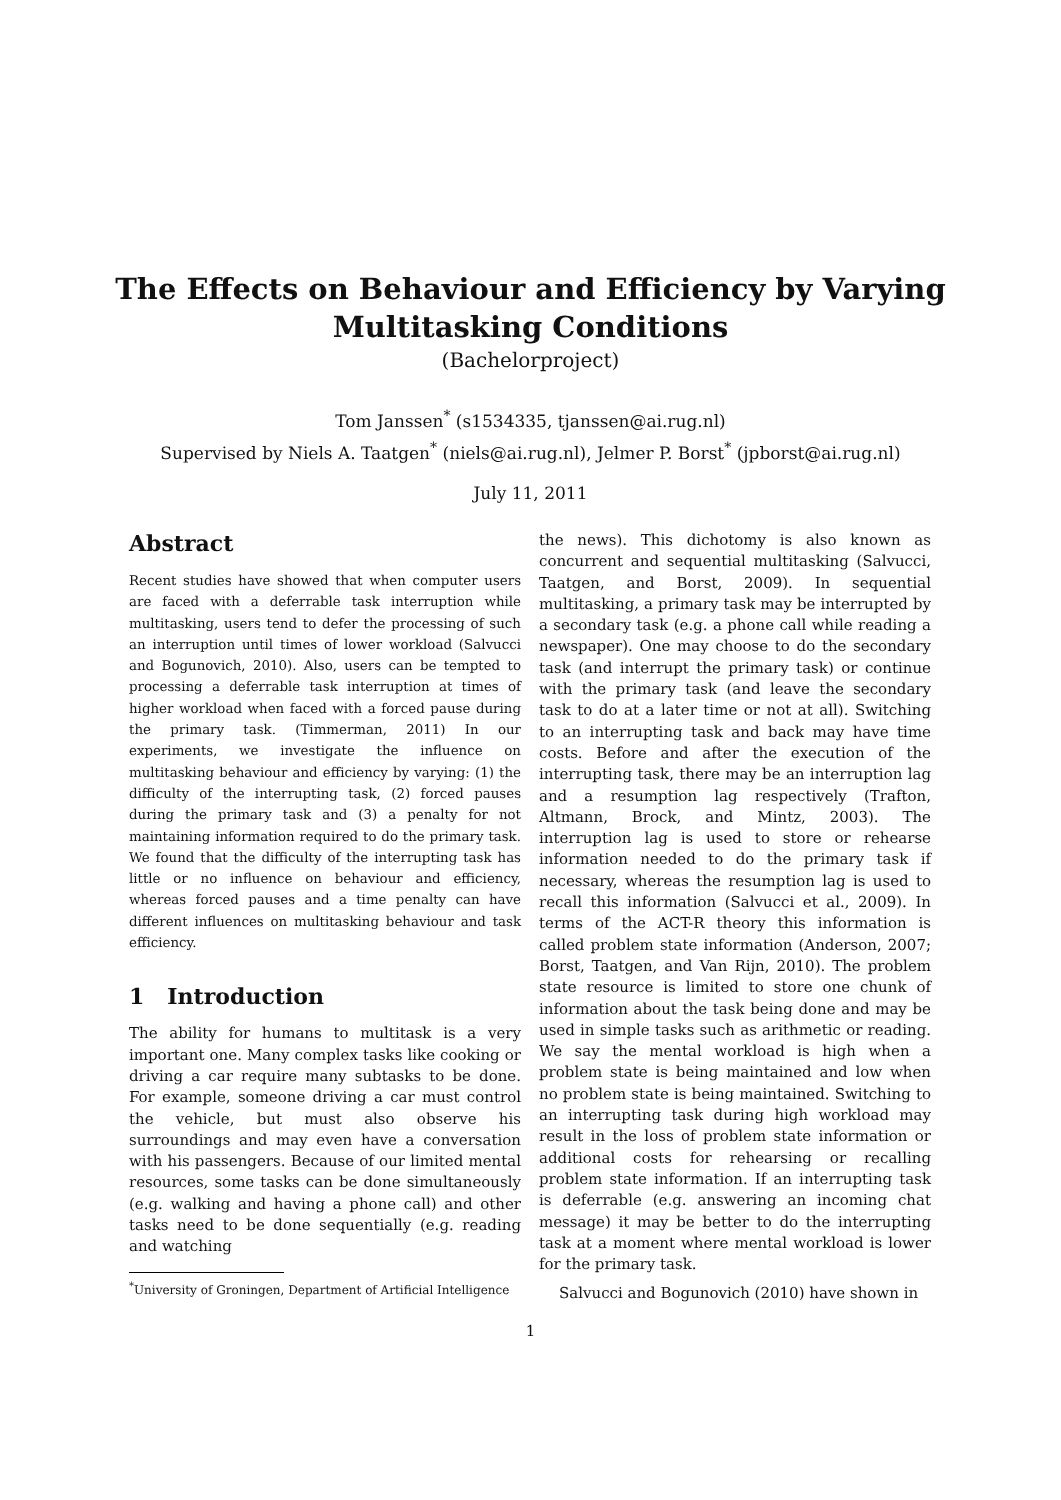The Effects on Behaviour and Efficiency by Varying
Multitasking Conditions
(Bachelorproject)
Tom Janssen<sup>*</sup> (s1534335, tjanssen@ai.rug.nl)
Supervised by Niels A. Taatgen<sup>*</sup> (niels@ai.rug.nl), Jelmer P. Borst<sup>*</sup> (jpborst@ai.rug.nl)
July 11, 2011
Abstract
Recent studies have showed that when computer users are faced with a deferrable task interruption while multitasking, users tend to defer the processing of such an interruption until times of lower workload (Salvucci and Bogunovich, 2010). Also, users can be tempted to processing a deferrable task interruption at times of higher workload when faced with a forced pause during the primary task. (Timmerman, 2011) In our experiments, we investigate the influence on multitasking behaviour and efficiency by varying: (1) the difficulty of the interrupting task, (2) forced pauses during the primary task and (3) a penalty for not maintaining information required to do the primary task. We found that the difficulty of the interrupting task has little or no influence on behaviour and efficiency, whereas forced pauses and a time penalty can have different influences on multitasking behaviour and task efficiency.
1 Introduction
The ability for humans to multitask is a very important one. Many complex tasks like cooking or driving a car require many subtasks to be done. For example, someone driving a car must control the vehicle, but must also observe his surroundings and may even have a conversation with his passengers. Because of our limited mental resources, some tasks can be done simultaneously (e.g. walking and having a phone call) and other tasks need to be done sequentially (e.g. reading and watching
<sup>*</sup> University of Groningen, Department of Artificial Intelligence
the news). This dichotomy is also known as concurrent and sequential multitasking (Salvucci, Taatgen, and Borst, 2009). In sequential multitasking, a primary task may be interrupted by a secondary task (e.g. a phone call while reading a newspaper). One may choose to do the secondary task (and interrupt the primary task) or continue with the primary task (and leave the secondary task to do at a later time or not at all). Switching to an interrupting task and back may have time costs. Before and after the execution of the interrupting task, there may be an interruption lag and a resumption lag respectively (Trafton, Altmann, Brock, and Mintz, 2003). The interruption lag is used to store or rehearse information needed to do the primary task if necessary, whereas the resumption lag is used to recall this information (Salvucci et al., 2009). In terms of the ACT-R theory this information is called problem state information (Anderson, 2007; Borst, Taatgen, and Van Rijn, 2010). The problem state resource is limited to store one chunk of information about the task being done and may be used in simple tasks such as arithmetic or reading. We say the mental workload is high when a problem state is being maintained and low when no problem state is being maintained. Switching to an interrupting task during high workload may result in the loss of problem state information or additional costs for rehearsing or recalling problem state information. If an interrupting task is deferrable (e.g. answering an incoming chat message) it may be better to do the interrupting task at a moment where mental workload is lower for the primary task.
Salvucci and Bogunovich (2010) have shown in
1